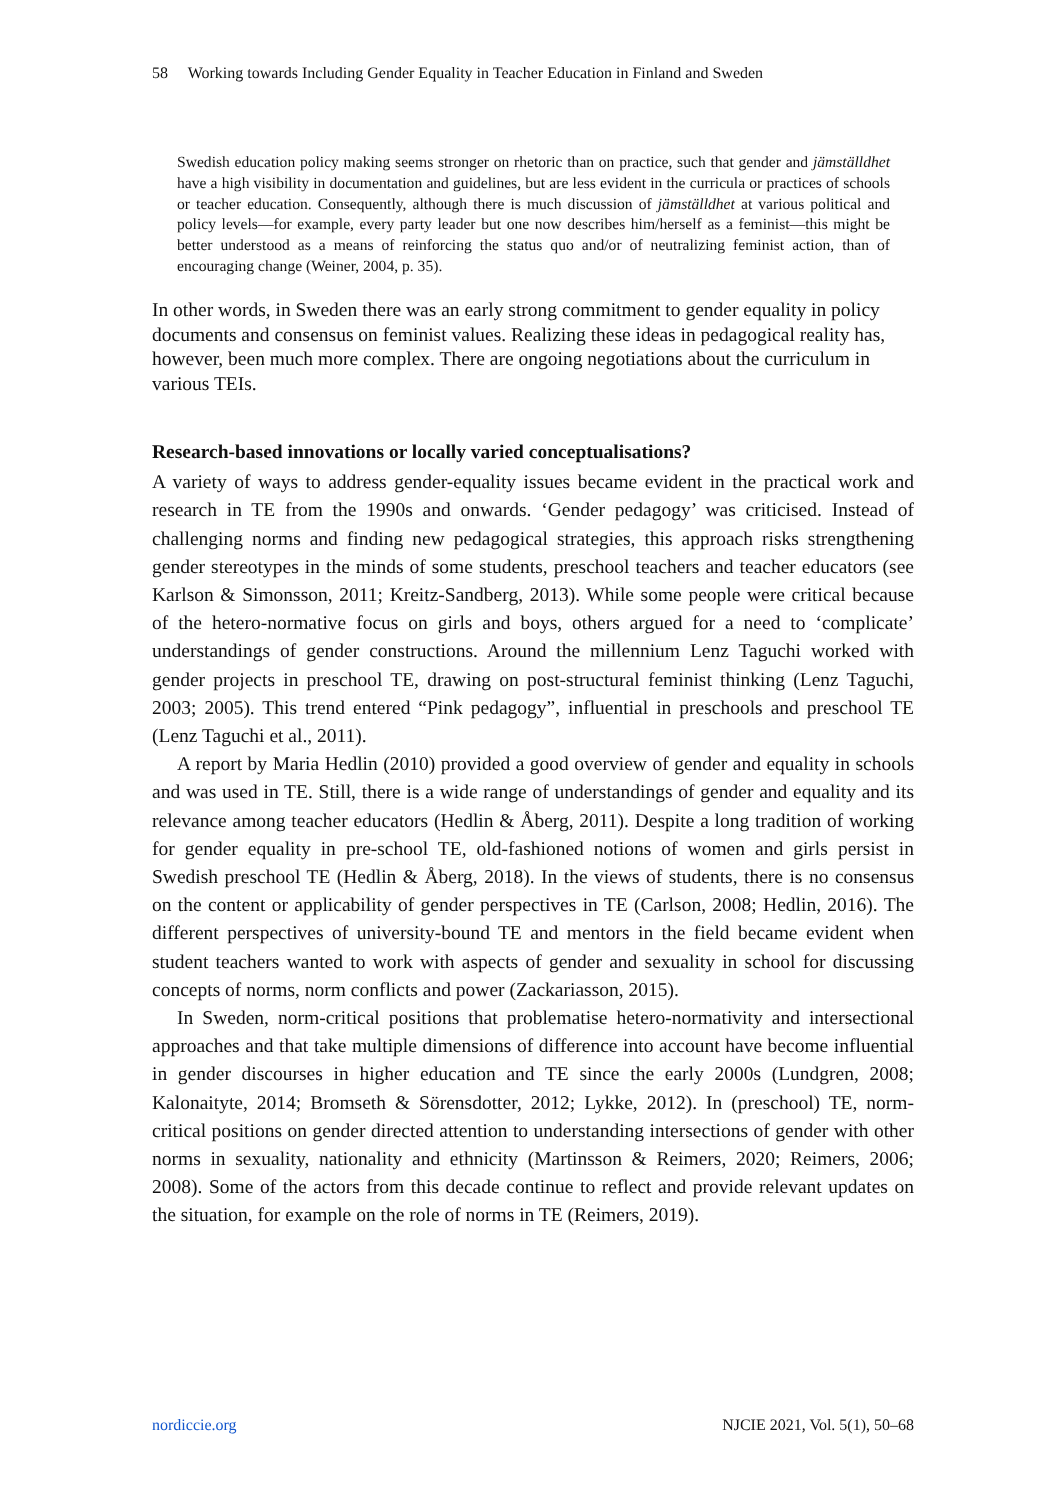58 Working towards Including Gender Equality in Teacher Education in Finland and Sweden
Swedish education policy making seems stronger on rhetoric than on practice, such that gender and jämställdhet have a high visibility in documentation and guidelines, but are less evident in the curricula or practices of schools or teacher education. Consequently, although there is much discussion of jämställdhet at various political and policy levels—for example, every party leader but one now describes him/herself as a feminist—this might be better understood as a means of reinforcing the status quo and/or of neutralizing feminist action, than of encouraging change (Weiner, 2004, p. 35).
In other words, in Sweden there was an early strong commitment to gender equality in policy documents and consensus on feminist values. Realizing these ideas in pedagogical reality has, however, been much more complex. There are ongoing negotiations about the curriculum in various TEIs.
Research-based innovations or locally varied conceptualisations?
A variety of ways to address gender-equality issues became evident in the practical work and research in TE from the 1990s and onwards. ‘Gender pedagogy’ was criticised. Instead of challenging norms and finding new pedagogical strategies, this approach risks strengthening gender stereotypes in the minds of some students, preschool teachers and teacher educators (see Karlson & Simonsson, 2011; Kreitz-Sandberg, 2013). While some people were critical because of the hetero-normative focus on girls and boys, others argued for a need to ‘complicate’ understandings of gender constructions. Around the millennium Lenz Taguchi worked with gender projects in preschool TE, drawing on post-structural feminist thinking (Lenz Taguchi, 2003; 2005). This trend entered “Pink pedagogy”, influential in preschools and preschool TE (Lenz Taguchi et al., 2011).
A report by Maria Hedlin (2010) provided a good overview of gender and equality in schools and was used in TE. Still, there is a wide range of understandings of gender and equality and its relevance among teacher educators (Hedlin & Åberg, 2011). Despite a long tradition of working for gender equality in pre-school TE, old-fashioned notions of women and girls persist in Swedish preschool TE (Hedlin & Åberg, 2018). In the views of students, there is no consensus on the content or applicability of gender perspectives in TE (Carlson, 2008; Hedlin, 2016). The different perspectives of university-bound TE and mentors in the field became evident when student teachers wanted to work with aspects of gender and sexuality in school for discussing concepts of norms, norm conflicts and power (Zackariasson, 2015).
In Sweden, norm-critical positions that problematise hetero-normativity and intersectional approaches and that take multiple dimensions of difference into account have become influential in gender discourses in higher education and TE since the early 2000s (Lundgren, 2008; Kalonaityte, 2014; Bromseth & Sörensdotter, 2012; Lykke, 2012). In (preschool) TE, norm-critical positions on gender directed attention to understanding intersections of gender with other norms in sexuality, nationality and ethnicity (Martinsson & Reimers, 2020; Reimers, 2006; 2008). Some of the actors from this decade continue to reflect and provide relevant updates on the situation, for example on the role of norms in TE (Reimers, 2019).
nordiccie.org NJCIE 2021, Vol. 5(1), 50–68